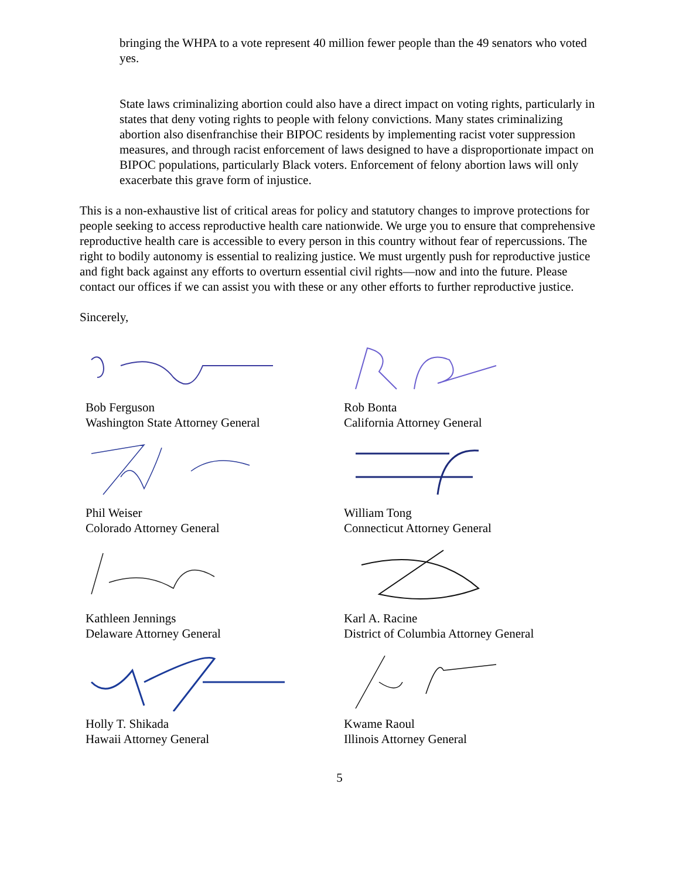bringing the WHPA to a vote represent 40 million fewer people than the 49 senators who voted yes.
State laws criminalizing abortion could also have a direct impact on voting rights, particularly in states that deny voting rights to people with felony convictions. Many states criminalizing abortion also disenfranchise their BIPOC residents by implementing racist voter suppression measures, and through racist enforcement of laws designed to have a disproportionate impact on BIPOC populations, particularly Black voters. Enforcement of felony abortion laws will only exacerbate this grave form of injustice.
This is a non-exhaustive list of critical areas for policy and statutory changes to improve protections for people seeking to access reproductive health care nationwide. We urge you to ensure that comprehensive reproductive health care is accessible to every person in this country without fear of repercussions. The right to bodily autonomy is essential to realizing justice. We must urgently push for reproductive justice and fight back against any efforts to overturn essential civil rights—now and into the future. Please contact our offices if we can assist you with these or any other efforts to further reproductive justice.
Sincerely,
Bob Ferguson
Washington State Attorney General
Rob Bonta
California Attorney General
Phil Weiser
Colorado Attorney General
William Tong
Connecticut Attorney General
Kathleen Jennings
Delaware Attorney General
Karl A. Racine
District of Columbia Attorney General
Holly T. Shikada
Hawaii Attorney General
Kwame Raoul
Illinois Attorney General
5